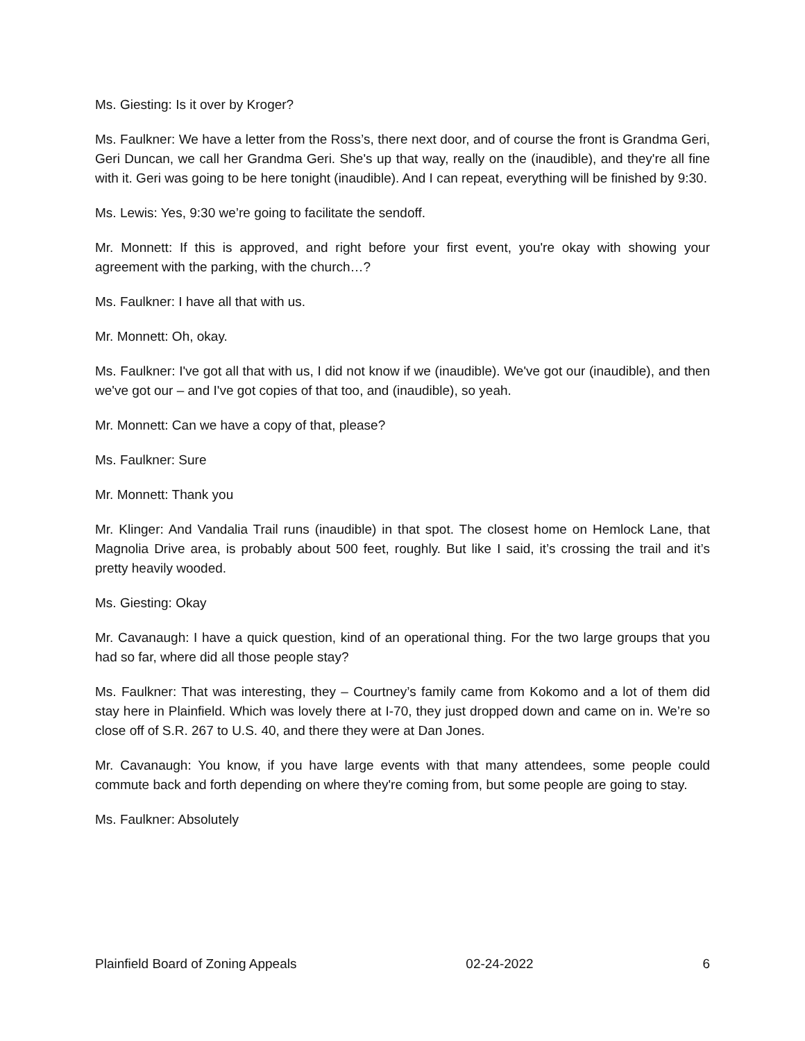Ms. Giesting: Is it over by Kroger?
Ms. Faulkner: We have a letter from the Ross’s, there next door, and of course the front is Grandma Geri, Geri Duncan, we call her Grandma Geri. She's up that way, really on the (inaudible), and they're all fine with it. Geri was going to be here tonight (inaudible). And I can repeat, everything will be finished by 9:30.
Ms. Lewis: Yes, 9:30 we’re going to facilitate the sendoff.
Mr. Monnett: If this is approved, and right before your first event, you're okay with showing your agreement with the parking, with the church…?
Ms. Faulkner: I have all that with us.
Mr. Monnett: Oh, okay.
Ms. Faulkner: I've got all that with us, I did not know if we (inaudible). We've got our (inaudible), and then we've got our – and I've got copies of that too, and (inaudible), so yeah.
Mr. Monnett: Can we have a copy of that, please?
Ms. Faulkner: Sure
Mr. Monnett: Thank you
Mr. Klinger: And Vandalia Trail runs (inaudible) in that spot. The closest home on Hemlock Lane, that Magnolia Drive area, is probably about 500 feet, roughly. But like I said, it’s crossing the trail and it’s pretty heavily wooded.
Ms. Giesting: Okay
Mr. Cavanaugh: I have a quick question, kind of an operational thing. For the two large groups that you had so far, where did all those people stay?
Ms. Faulkner: That was interesting, they – Courtney’s family came from Kokomo and a lot of them did stay here in Plainfield. Which was lovely there at I-70, they just dropped down and came on in. We’re so close off of S.R. 267 to U.S. 40, and there they were at Dan Jones.
Mr. Cavanaugh: You know, if you have large events with that many attendees, some people could commute back and forth depending on where they're coming from, but some people are going to stay.
Ms. Faulkner: Absolutely
Plainfield Board of Zoning Appeals 02-24-2022 6